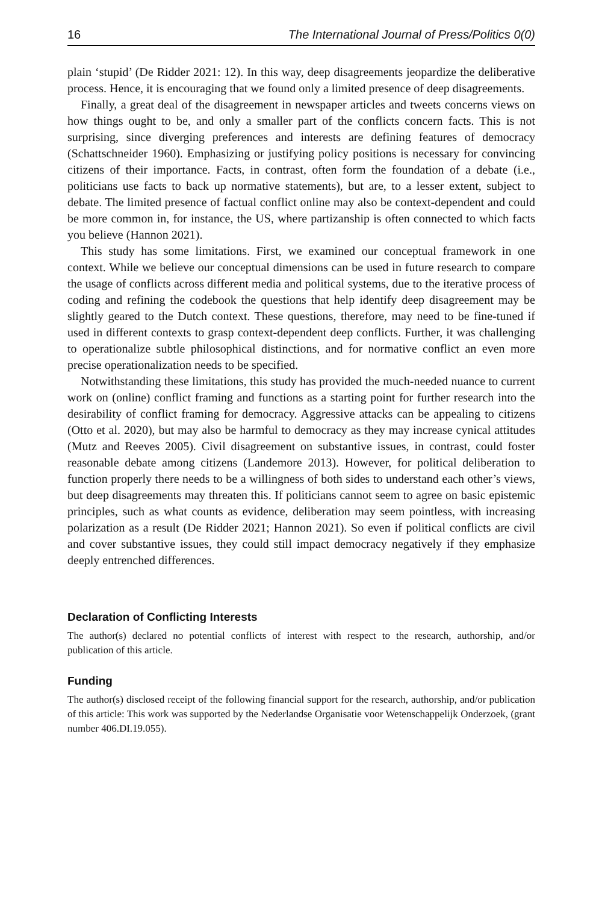16 The International Journal of Press/Politics 0(0)
plain ‘stupid’ (De Ridder 2021: 12). In this way, deep disagreements jeopardize the deliberative process. Hence, it is encouraging that we found only a limited presence of deep disagreements.
Finally, a great deal of the disagreement in newspaper articles and tweets concerns views on how things ought to be, and only a smaller part of the conflicts concern facts. This is not surprising, since diverging preferences and interests are defining features of democracy (Schattschneider 1960). Emphasizing or justifying policy positions is necessary for convincing citizens of their importance. Facts, in contrast, often form the foundation of a debate (i.e., politicians use facts to back up normative statements), but are, to a lesser extent, subject to debate. The limited presence of factual conflict online may also be context-dependent and could be more common in, for instance, the US, where partizanship is often connected to which facts you believe (Hannon 2021).
This study has some limitations. First, we examined our conceptual framework in one context. While we believe our conceptual dimensions can be used in future research to compare the usage of conflicts across different media and political systems, due to the iterative process of coding and refining the codebook the questions that help identify deep disagreement may be slightly geared to the Dutch context. These questions, therefore, may need to be fine-tuned if used in different contexts to grasp context-dependent deep conflicts. Further, it was challenging to operationalize subtle philosophical distinctions, and for normative conflict an even more precise operationalization needs to be specified.
Notwithstanding these limitations, this study has provided the much-needed nuance to current work on (online) conflict framing and functions as a starting point for further research into the desirability of conflict framing for democracy. Aggressive attacks can be appealing to citizens (Otto et al. 2020), but may also be harmful to democracy as they may increase cynical attitudes (Mutz and Reeves 2005). Civil disagreement on substantive issues, in contrast, could foster reasonable debate among citizens (Landemore 2013). However, for political deliberation to function properly there needs to be a willingness of both sides to understand each other’s views, but deep disagreements may threaten this. If politicians cannot seem to agree on basic epistemic principles, such as what counts as evidence, deliberation may seem pointless, with increasing polarization as a result (De Ridder 2021; Hannon 2021). So even if political conflicts are civil and cover substantive issues, they could still impact democracy negatively if they emphasize deeply entrenched differences.
Declaration of Conflicting Interests
The author(s) declared no potential conflicts of interest with respect to the research, authorship, and/or publication of this article.
Funding
The author(s) disclosed receipt of the following financial support for the research, authorship, and/or publication of this article: This work was supported by the Nederlandse Organisatie voor Wetenschappelijk Onderzoek, (grant number 406.DI.19.055).